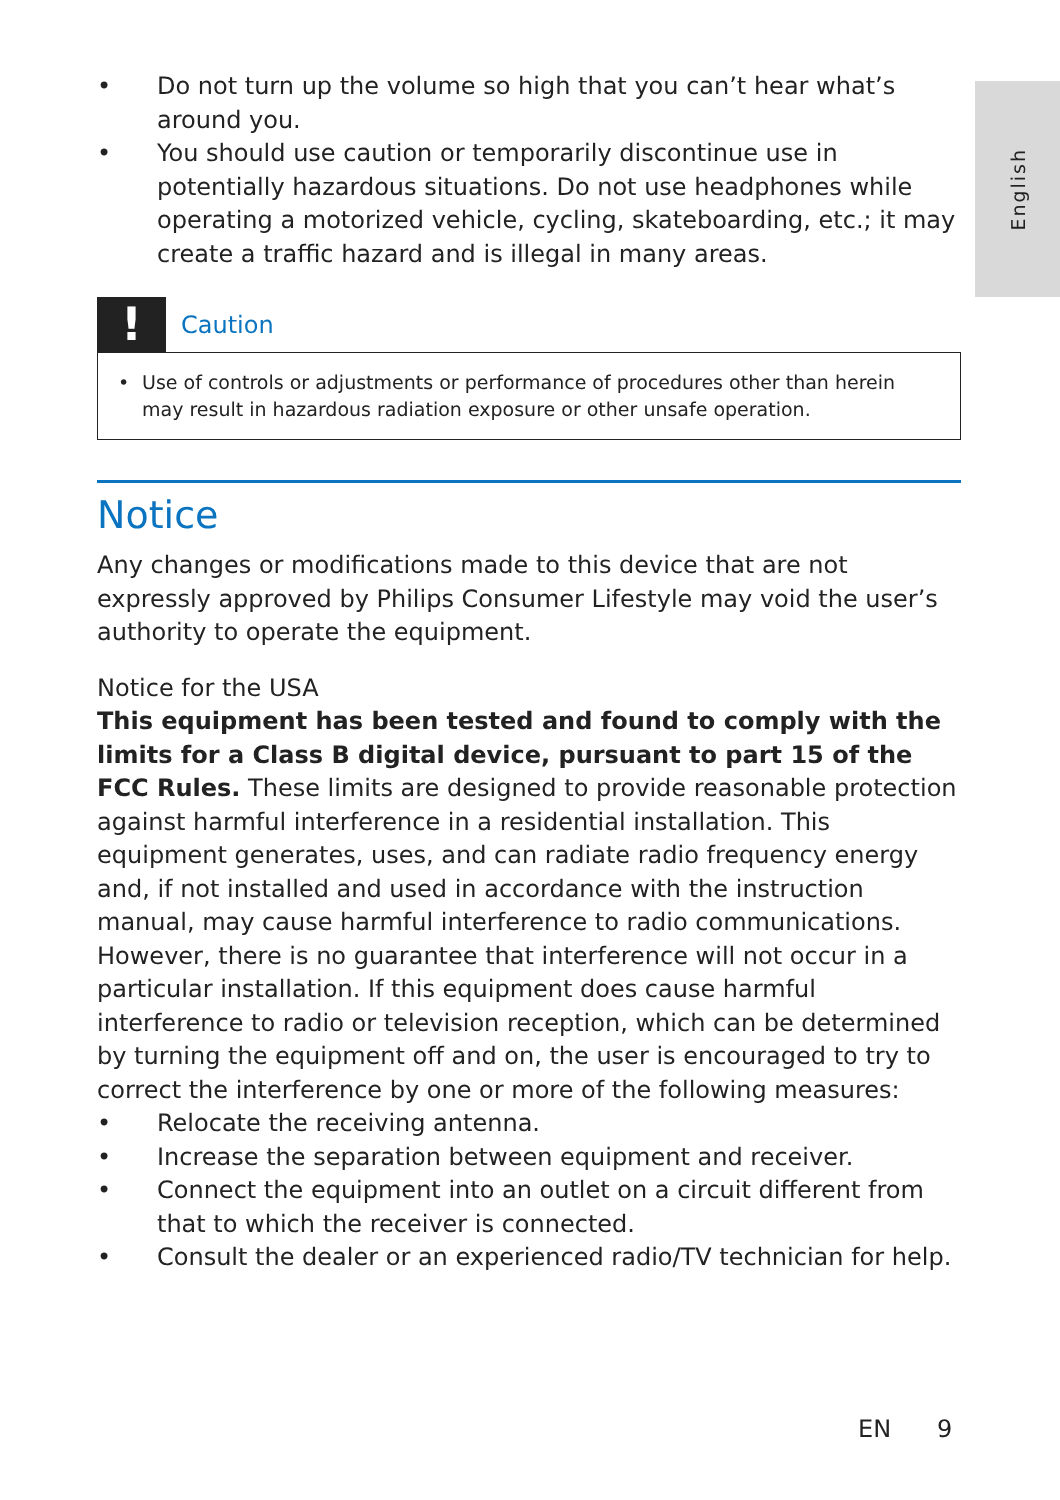English
• Do not turn up the volume so high that you can’t hear what’s around you.
• You should use caution or temporarily discontinue use in potentially hazardous situations. Do not use headphones while operating a motorized vehicle, cycling, skateboarding, etc.; it may create a traffic hazard and is illegal in many areas.
!
Caution
• Use of controls or adjustments or performance of procedures other than herein may result in hazardous radiation exposure or other unsafe operation.
Notice
Any changes or modifications made to this device that are not expressly approved by Philips Consumer Lifestyle may void the user’s authority to operate the equipment.
Notice for the USA
This equipment has been tested and found to comply with the limits for a Class B digital device, pursuant to part 15 of the FCC Rules. These limits are designed to provide reasonable protection against harmful interference in a residential installation. This equipment generates, uses, and can radiate radio frequency energy and, if not installed and used in accordance with the instruction manual, may cause harmful interference to radio communications.
However, there is no guarantee that interference will not occur in a particular installation. If this equipment does cause harmful interference to radio or television reception, which can be determined by turning the equipment off and on, the user is encouraged to try to correct the interference by one or more of the following measures:
• Relocate the receiving antenna.
• Increase the separation between equipment and receiver.
• Connect the equipment into an outlet on a circuit different from that to which the receiver is connected.
• Consult the dealer or an experienced radio/TV technician for help.
EN 9